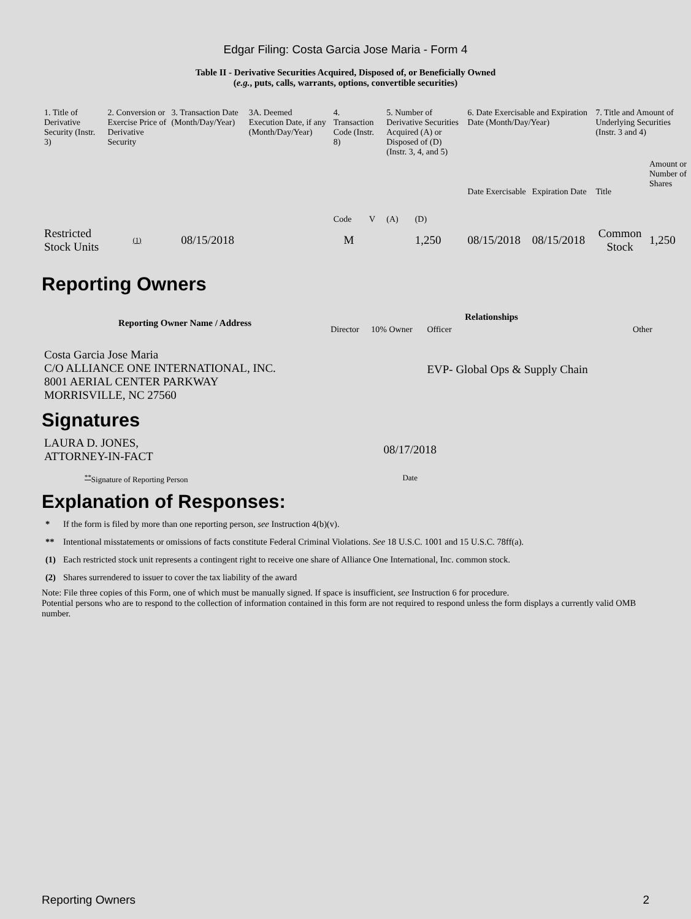Edgar Filing: Costa Garcia Jose Maria - Form 4
Table II - Derivative Securities Acquired, Disposed of, or Beneficially Owned
(e.g., puts, calls, warrants, options, convertible securities)
| 1. Title of Derivative Security (Instr. 3) | 2. Conversion or Exercise Price of Derivative Security | 3. Transaction Date (Month/Day/Year) | 3A. Deemed Execution Date, if any (Month/Day/Year) | 4. Transaction Code (Instr. 8) | | 5. Number of Derivative Securities Acquired (A) or Disposed of (D) (Instr. 3, 4, and 5) | | 6. Date Exercisable and Expiration Date (Month/Day/Year) | | 7. Title and Amount of Underlying Securities (Instr. 3 and 4) | |
| --- | --- | --- | --- | --- | --- | --- | --- | --- | --- | --- | --- |
| | | | | Code | V | (A) | (D) | Date Exercisable | Expiration Date | Title | Amount or Number of Shares |
| Restricted Stock Units | (1) | 08/15/2018 | | M | | | 1,250 | 08/15/2018 | 08/15/2018 | Common Stock | 1,250 |
Reporting Owners
| Reporting Owner Name / Address | Relationships | | | |
| --- | --- | --- | --- | --- |
| | Director | 10% Owner | Officer | Other |
| Costa Garcia Jose Maria C/O ALLIANCE ONE INTERNATIONAL, INC. 8001 AERIAL CENTER PARKWAY MORRISVILLE, NC 27560 | | | EVP- Global Ops & Supply Chain | |
Signatures
| LAURA D. JONES, ATTORNEY-IN-FACT | 08/17/2018 |
| <sup>**</sup> Signature of Reporting Person | Date |
Explanation of Responses:
| * | If the form is filed by more than one reporting person, see Instruction 4(b)(v). |
| ** | Intentional misstatements or omissions of facts constitute Federal Criminal Violations. See 18 U.S.C. 1001 and 15 U.S.C. 78ff(a). |
| (1) | Each restricted stock unit represents a contingent right to receive one share of Alliance One International, Inc. common stock. |
| (2) | Shares surrendered to issuer to cover the tax liability of the award |
Note: File three copies of this Form, one of which must be manually signed. If space is insufficient, see Instruction 6 for procedure.
Potential persons who are to respond to the collection of information contained in this form are not required to respond unless the form displays a currently valid OMB number.
Reporting Owners 2